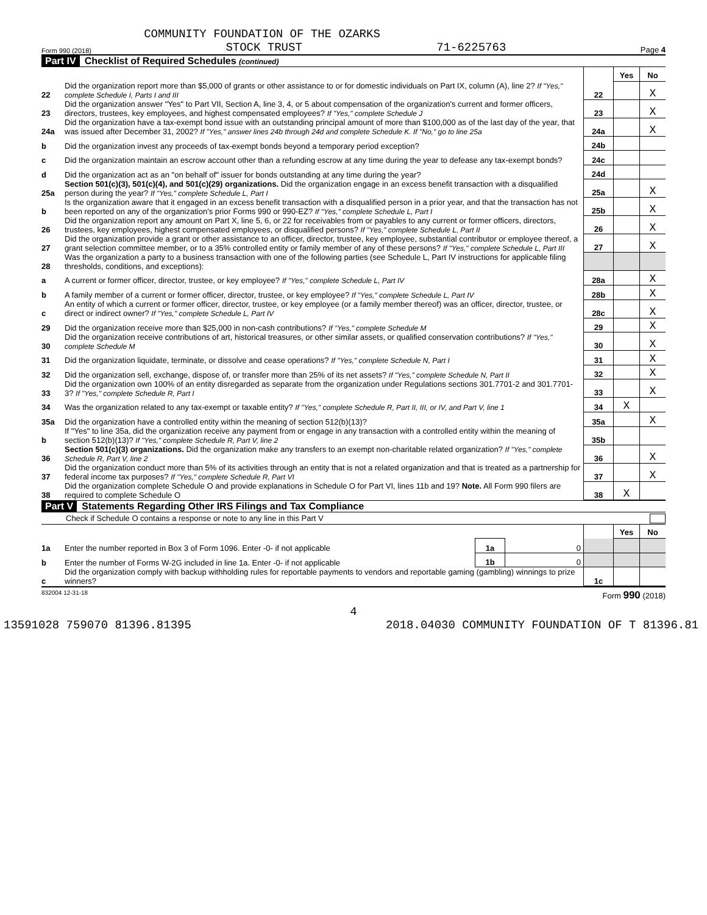COMMUNITY FOUNDATION OF THE OZARKS
Form 990 (2018) STOCK TRUST 71-6225763 Page 4
Part IV Checklist of Required Schedules (continued)
| | | | Yes | No |
| 22 | Did the organization report more than $5,000 of grants or other assistance to or for domestic individuals on Part IX, column (A), line 2? If "Yes," complete Schedule I, Parts I and III | 22 | | X |
| 23 | Did the organization answer "Yes" to Part VII, Section A, line 3, 4, or 5 about compensation of the organization's current and former officers, directors, trustees, key employees, and highest compensated employees? If "Yes," complete Schedule J | 23 | | X |
| 24a | Did the organization have a tax-exempt bond issue with an outstanding principal amount of more than $100,000 as of the last day of the year, that was issued after December 31, 2002? If "Yes," answer lines 24b through 24d and complete Schedule K. If "No," go to line 25a | 24a | | X |
| b | Did the organization invest any proceeds of tax-exempt bonds beyond a temporary period exception? | 24b | | |
| c | Did the organization maintain an escrow account other than a refunding escrow at any time during the year to defease any tax-exempt bonds? | 24c | | |
| d | Did the organization act as an "on behalf of" issuer for bonds outstanding at any time during the year? | 24d | | |
| 25a | Section 501(c)(3), 501(c)(4), and 501(c)(29) organizations. Did the organization engage in an excess benefit transaction with a disqualified person during the year? If "Yes," complete Schedule L, Part I | 25a | | X |
| b | Is the organization aware that it engaged in an excess benefit transaction with a disqualified person in a prior year, and that the transaction has not been reported on any of the organization's prior Forms 990 or 990-EZ? If "Yes," complete Schedule L, Part I | 25b | | X |
| 26 | Did the organization report any amount on Part X, line 5, 6, or 22 for receivables from or payables to any current or former officers, directors, trustees, key employees, highest compensated employees, or disqualified persons? If "Yes," complete Schedule L, Part II | 26 | | X |
| 27 | Did the organization provide a grant or other assistance to an officer, director, trustee, key employee, substantial contributor or employee thereof, a grant selection committee member, or to a 35% controlled entity or family member of any of these persons? If "Yes," complete Schedule L, Part III | 27 | | X |
| 28 | Was the organization a party to a business transaction with one of the following parties (see Schedule L, Part IV instructions for applicable filing thresholds, conditions, and exceptions): | | | |
| a | A current or former officer, director, trustee, or key employee? If "Yes," complete Schedule L, Part IV | 28a | | X |
| b | A family member of a current or former officer, director, trustee, or key employee? If "Yes," complete Schedule L, Part IV | 28b | | X |
| c | An entity of which a current or former officer, director, trustee, or key employee (or a family member thereof) was an officer, director, trustee, or direct or indirect owner? If "Yes," complete Schedule L, Part IV | 28c | | X |
| 29 | Did the organization receive more than $25,000 in non-cash contributions? If "Yes," complete Schedule M | 29 | | X |
| 30 | Did the organization receive contributions of art, historical treasures, or other similar assets, or qualified conservation contributions? If "Yes," complete Schedule M | 30 | | X |
| 31 | Did the organization liquidate, terminate, or dissolve and cease operations? If "Yes," complete Schedule N, Part I | 31 | | X |
| 32 | Did the organization sell, exchange, dispose of, or transfer more than 25% of its net assets? If "Yes," complete Schedule N, Part II | 32 | | X |
| 33 | Did the organization own 100% of an entity disregarded as separate from the organization under Regulations sections 301.7701-2 and 301.7701-3? If "Yes," complete Schedule R, Part I | 33 | | X |
| 34 | Was the organization related to any tax-exempt or taxable entity? If "Yes," complete Schedule R, Part II, III, or IV, and Part V, line 1 | 34 | X | |
| 35a | Did the organization have a controlled entity within the meaning of section 512(b)(13)? | 35a | | X |
| b | If "Yes" to line 35a, did the organization receive any payment from or engage in any transaction with a controlled entity within the meaning of section 512(b)(13)? If "Yes," complete Schedule R, Part V, line 2 | 35b | | |
| 36 | Section 501(c)(3) organizations. Did the organization make any transfers to an exempt non-charitable related organization? If "Yes," complete Schedule R, Part V, line 2 | 36 | | X |
| 37 | Did the organization conduct more than 5% of its activities through an entity that is not a related organization and that is treated as a partnership for federal income tax purposes? If "Yes," complete Schedule R, Part VI | 37 | | X |
| 38 | Did the organization complete Schedule O and provide explanations in Schedule O for Part VI, lines 11b and 19? Note. All Form 990 filers are required to complete Schedule O | 38 | X | |
Part V Statements Regarding Other IRS Filings and Tax Compliance
Check if Schedule O contains a response or note to any line in this Part V
| | | | | | Yes | No |
| 1a | Enter the number reported in Box 3 of Form 1096. Enter -0- if not applicable | 1a | 0 | | | |
| b | Enter the number of Forms W-2G included in line 1a. Enter -0- if not applicable | 1b | 0 | | | |
| c | Did the organization comply with backup withholding rules for reportable payments to vendors and reportable gaming (gambling) winnings to prize winners? | | | 1c | | |
832004 12-31-18 Form 990 (2018)
4
13591028 759070 81396.81395 2018.04030 COMMUNITY FOUNDATION OF T 81396.81